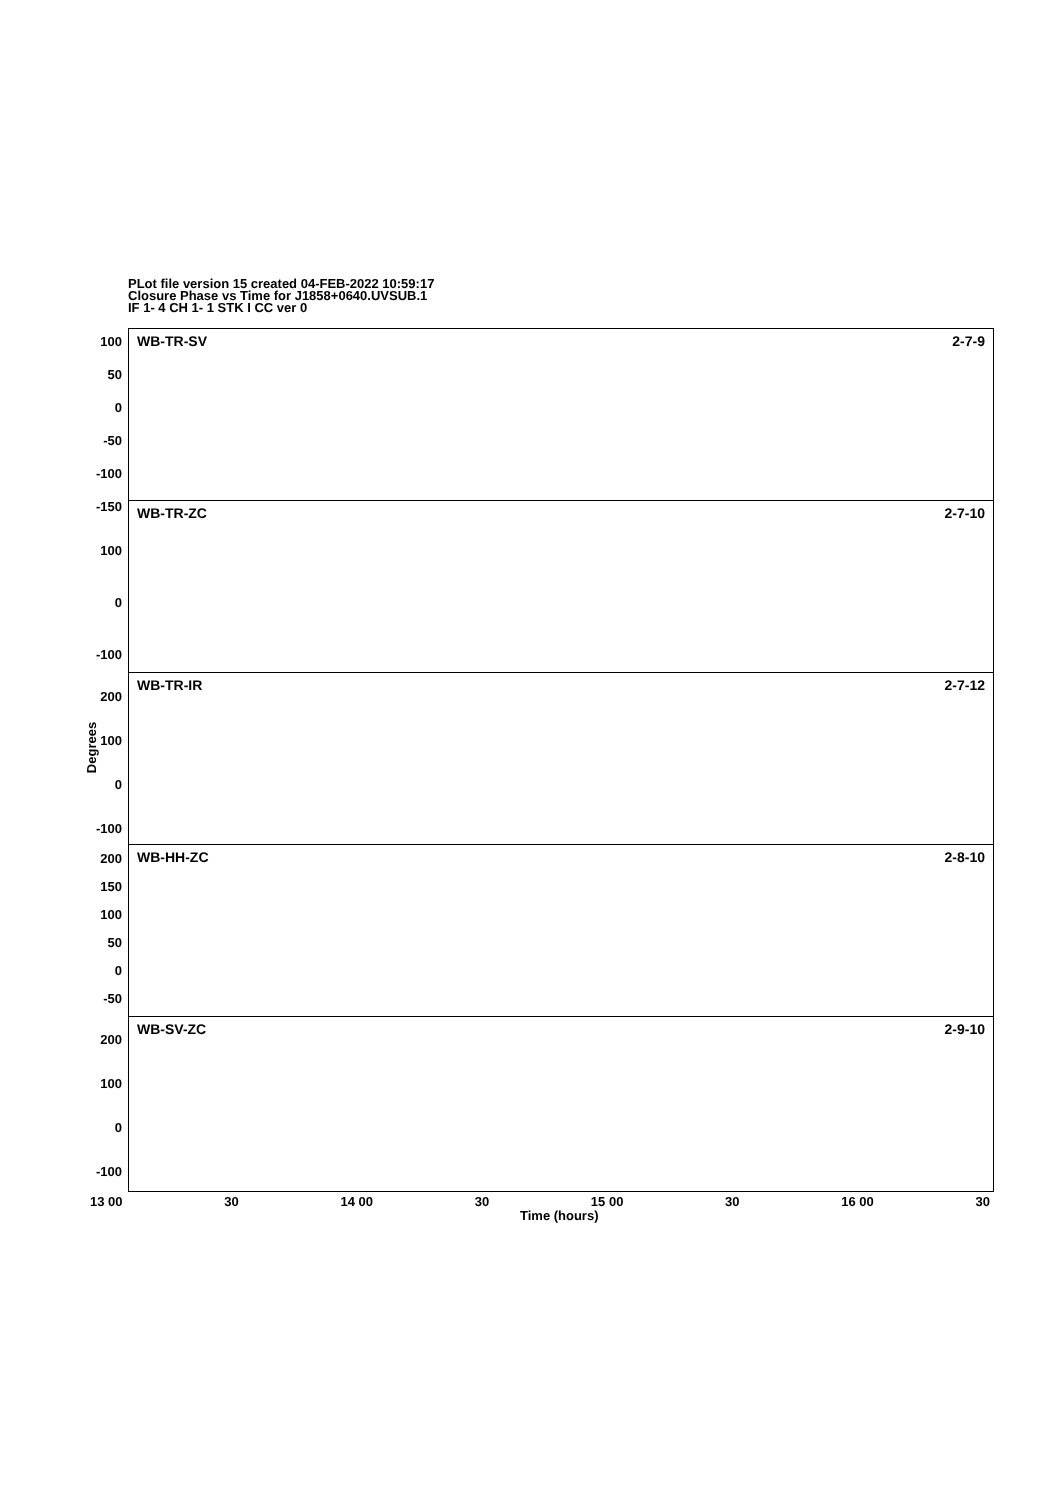PLot file version 15 created 04-FEB-2022 10:59:17
Closure Phase vs Time for J1858+0640.UVSUB.1
IF 1- 4 CH 1- 1 STK I CC ver 0
100
50
0
-50
-100
-150
100
0
-100
200
100
0
-100
200
150
100
50
0
-50
200
100
0
-100
Degrees
WB-TR-SV 2-7-9
WB-TR-ZC 2-7-10
WB-TR-IR 2-7-12
WB-HH-ZC 2-8-10
WB-SV-ZC 2-9-10
13 00 30 14 00 30 15 00 30 16 00 30
Time (hours)